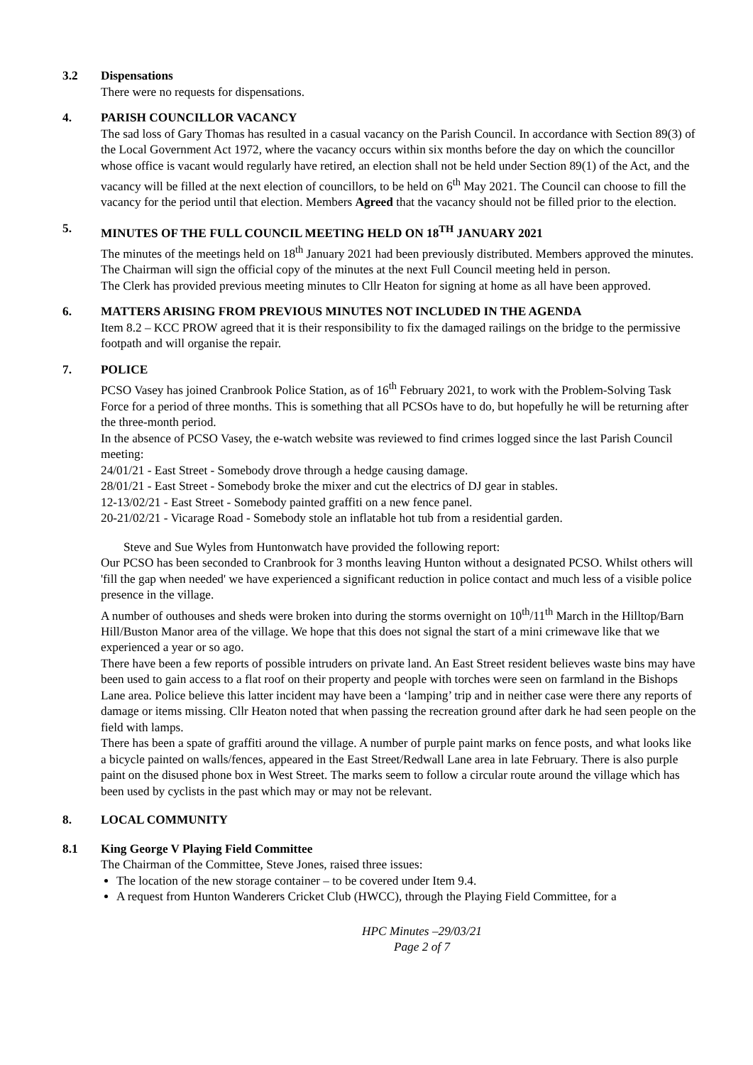3.2 Dispensations
There were no requests for dispensations.
4. PARISH COUNCILLOR VACANCY
The sad loss of Gary Thomas has resulted in a casual vacancy on the Parish Council. In accordance with Section 89(3) of the Local Government Act 1972, where the vacancy occurs within six months before the day on which the councillor whose office is vacant would regularly have retired, an election shall not be held under Section 89(1) of the Act, and the vacancy will be filled at the next election of councillors, to be held on 6<sup>th</sup> May 2021. The Council can choose to fill the vacancy for the period until that election. Members Agreed that the vacancy should not be filled prior to the election.
5. MINUTES OF THE FULL COUNCIL MEETING HELD ON 18<sup>TH</sup> JANUARY 2021
The minutes of the meetings held on 18<sup>th</sup> January 2021 had been previously distributed. Members approved the minutes. The Chairman will sign the official copy of the minutes at the next Full Council meeting held in person.
The Clerk has provided previous meeting minutes to Cllr Heaton for signing at home as all have been approved.
6. MATTERS ARISING FROM PREVIOUS MINUTES NOT INCLUDED IN THE AGENDA
Item 8.2 – KCC PROW agreed that it is their responsibility to fix the damaged railings on the bridge to the permissive footpath and will organise the repair.
7. POLICE
PCSO Vasey has joined Cranbrook Police Station, as of 16<sup>th</sup> February 2021, to work with the Problem-Solving Task Force for a period of three months. This is something that all PCSOs have to do, but hopefully he will be returning after the three-month period.
In the absence of PCSO Vasey, the e-watch website was reviewed to find crimes logged since the last Parish Council meeting:
24/01/21 - East Street - Somebody drove through a hedge causing damage.
28/01/21 - East Street - Somebody broke the mixer and cut the electrics of DJ gear in stables.
12-13/02/21 - East Street - Somebody painted graffiti on a new fence panel.
20-21/02/21 - Vicarage Road - Somebody stole an inflatable hot tub from a residential garden.
Steve and Sue Wyles from Huntonwatch have provided the following report:
Our PCSO has been seconded to Cranbrook for 3 months leaving Hunton without a designated PCSO. Whilst others will 'fill the gap when needed' we have experienced a significant reduction in police contact and much less of a visible police presence in the village.
A number of outhouses and sheds were broken into during the storms overnight on 10<sup>th</sup>/11<sup>th</sup> March in the Hilltop/Barn Hill/Buston Manor area of the village. We hope that this does not signal the start of a mini crimewave like that we experienced a year or so ago.
There have been a few reports of possible intruders on private land. An East Street resident believes waste bins may have been used to gain access to a flat roof on their property and people with torches were seen on farmland in the Bishops Lane area. Police believe this latter incident may have been a ‘lamping’ trip and in neither case were there any reports of damage or items missing. Cllr Heaton noted that when passing the recreation ground after dark he had seen people on the field with lamps.
There has been a spate of graffiti around the village. A number of purple paint marks on fence posts, and what looks like a bicycle painted on walls/fences, appeared in the East Street/Redwall Lane area in late February. There is also purple paint on the disused phone box in West Street. The marks seem to follow a circular route around the village which has been used by cyclists in the past which may or may not be relevant.
8. LOCAL COMMUNITY
8.1 King George V Playing Field Committee
The Chairman of the Committee, Steve Jones, raised three issues:
The location of the new storage container – to be covered under Item 9.4.
A request from Hunton Wanderers Cricket Club (HWCC), through the Playing Field Committee, for a
HPC Minutes –29/03/21
Page 2 of 7